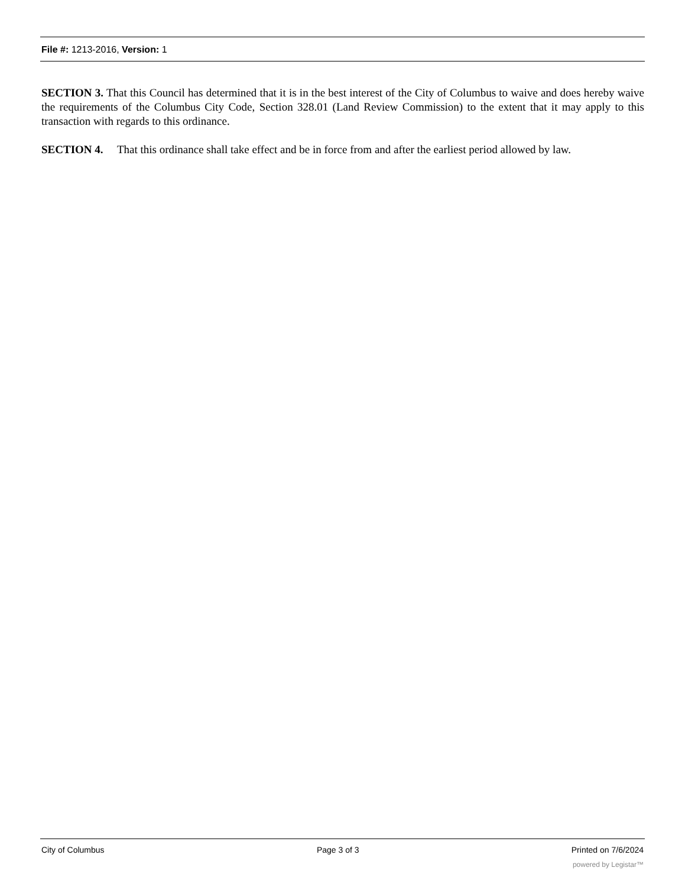File #: 1213-2016, Version: 1
SECTION 3. That this Council has determined that it is in the best interest of the City of Columbus to waive and does hereby waive the requirements of the Columbus City Code, Section 328.01 (Land Review Commission) to the extent that it may apply to this transaction with regards to this ordinance.
SECTION 4. That this ordinance shall take effect and be in force from and after the earliest period allowed by law.
City of Columbus Page 3 of 3 Printed on 7/6/2024
powered by Legistar™